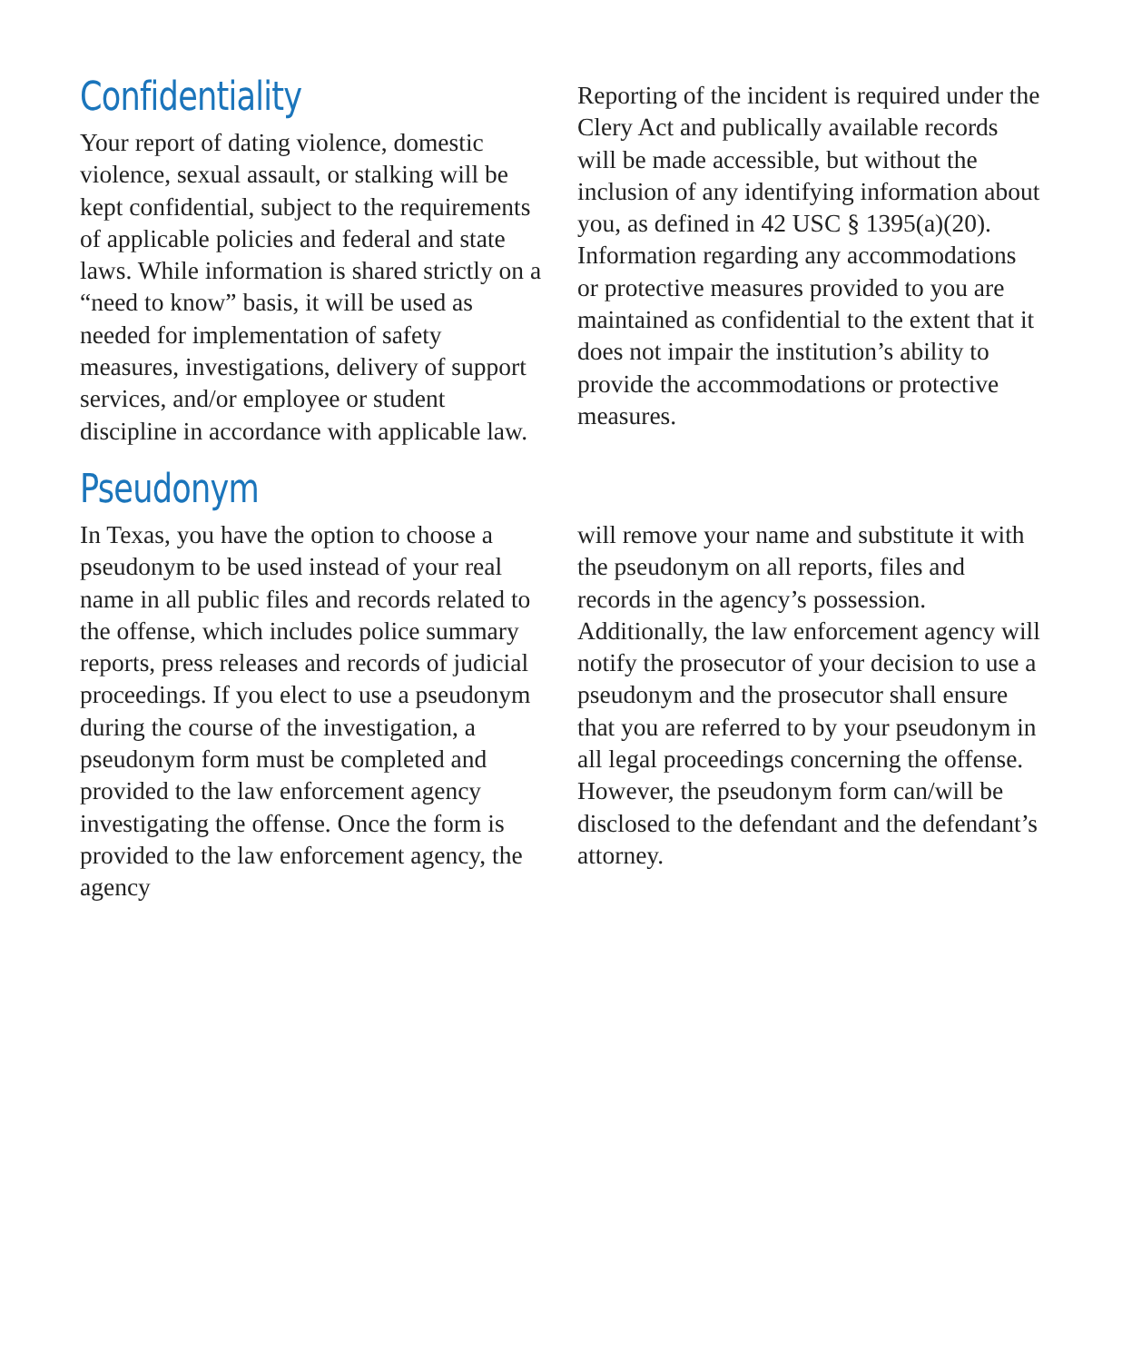Confidentiality
Your report of dating violence, domestic violence, sexual assault, or stalking will be kept confidential, subject to the requirements of applicable policies and federal and state laws. While information is shared strictly on a “need to know” basis, it will be used as needed for implementation of safety measures, investigations, delivery of support services, and/or employee or student discipline in accordance with applicable law.
Reporting of the incident is required under the Clery Act and publically available records will be made accessible, but without the inclusion of any identifying information about you, as defined in 42 USC § 1395(a)(20). Information regarding any accommodations or protective measures provided to you are maintained as confidential to the extent that it does not impair the institution’s ability to provide the accommodations or protective measures.
Pseudonym
In Texas, you have the option to choose a pseudonym to be used instead of your real name in all public files and records related to the offense, which includes police summary reports, press releases and records of judicial proceedings. If you elect to use a pseudonym during the course of the investigation, a pseudonym form must be completed and provided to the law enforcement agency investigating the offense. Once the form is provided to the law enforcement agency, the agency
will remove your name and substitute it with the pseudonym on all reports, files and records in the agency’s possession. Additionally, the law enforcement agency will notify the prosecutor of your decision to use a pseudonym and the prosecutor shall ensure that you are referred to by your pseudonym in all legal proceedings concerning the offense. However, the pseudonym form can/will be disclosed to the defendant and the defendant’s attorney.